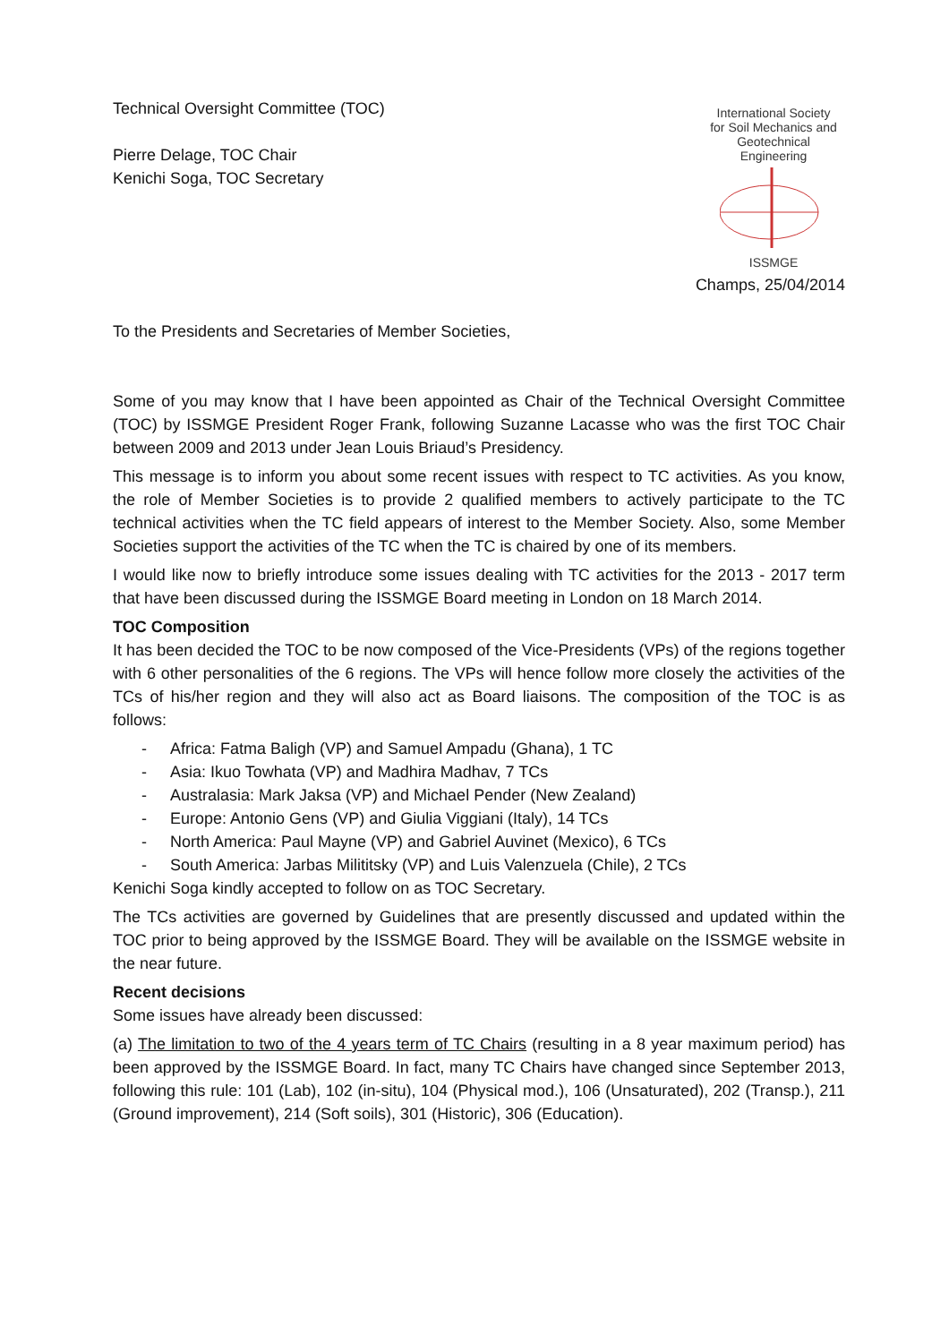Technical Oversight Committee (TOC)
Pierre Delage, TOC Chair
Kenichi Soga, TOC Secretary
International Society
for Soil Mechanics and
Geotechnical Engineering
ISSMGE
Champs, 25/04/2014
To the Presidents and Secretaries of Member Societies,
Some of you may know that I have been appointed as Chair of the Technical Oversight Committee (TOC) by ISSMGE President Roger Frank, following Suzanne Lacasse who was the first TOC Chair between 2009 and 2013 under Jean Louis Briaud’s Presidency.
This message is to inform you about some recent issues with respect to TC activities. As you know, the role of Member Societies is to provide 2 qualified members to actively participate to the TC technical activities when the TC field appears of interest to the Member Society. Also, some Member Societies support the activities of the TC when the TC is chaired by one of its members.
I would like now to briefly introduce some issues dealing with TC activities for the 2013 - 2017 term that have been discussed during the ISSMGE Board meeting in London on 18 March 2014.
TOC Composition
It has been decided the TOC to be now composed of the Vice-Presidents (VPs) of the regions together with 6 other personalities of the 6 regions. The VPs will hence follow more closely the activities of the TCs of his/her region and they will also act as Board liaisons. The composition of the TOC is as follows:
- Africa: Fatma Baligh (VP) and Samuel Ampadu (Ghana), 1 TC
- Asia: Ikuo Towhata (VP) and Madhira Madhav, 7 TCs
- Australasia: Mark Jaksa (VP) and Michael Pender (New Zealand)
- Europe: Antonio Gens (VP) and Giulia Viggiani (Italy), 14 TCs
- North America: Paul Mayne (VP) and Gabriel Auvinet (Mexico), 6 TCs
- South America: Jarbas Milititsky (VP) and Luis Valenzuela (Chile), 2 TCs
Kenichi Soga kindly accepted to follow on as TOC Secretary.
The TCs activities are governed by Guidelines that are presently discussed and updated within the TOC prior to being approved by the ISSMGE Board. They will be available on the ISSMGE website in the near future.
Recent decisions
Some issues have already been discussed:
(a) The limitation to two of the 4 years term of TC Chairs (resulting in a 8 year maximum period) has been approved by the ISSMGE Board. In fact, many TC Chairs have changed since September 2013, following this rule: 101 (Lab), 102 (in-situ), 104 (Physical mod.), 106 (Unsaturated), 202 (Transp.), 211 (Ground improvement), 214 (Soft soils), 301 (Historic), 306 (Education).